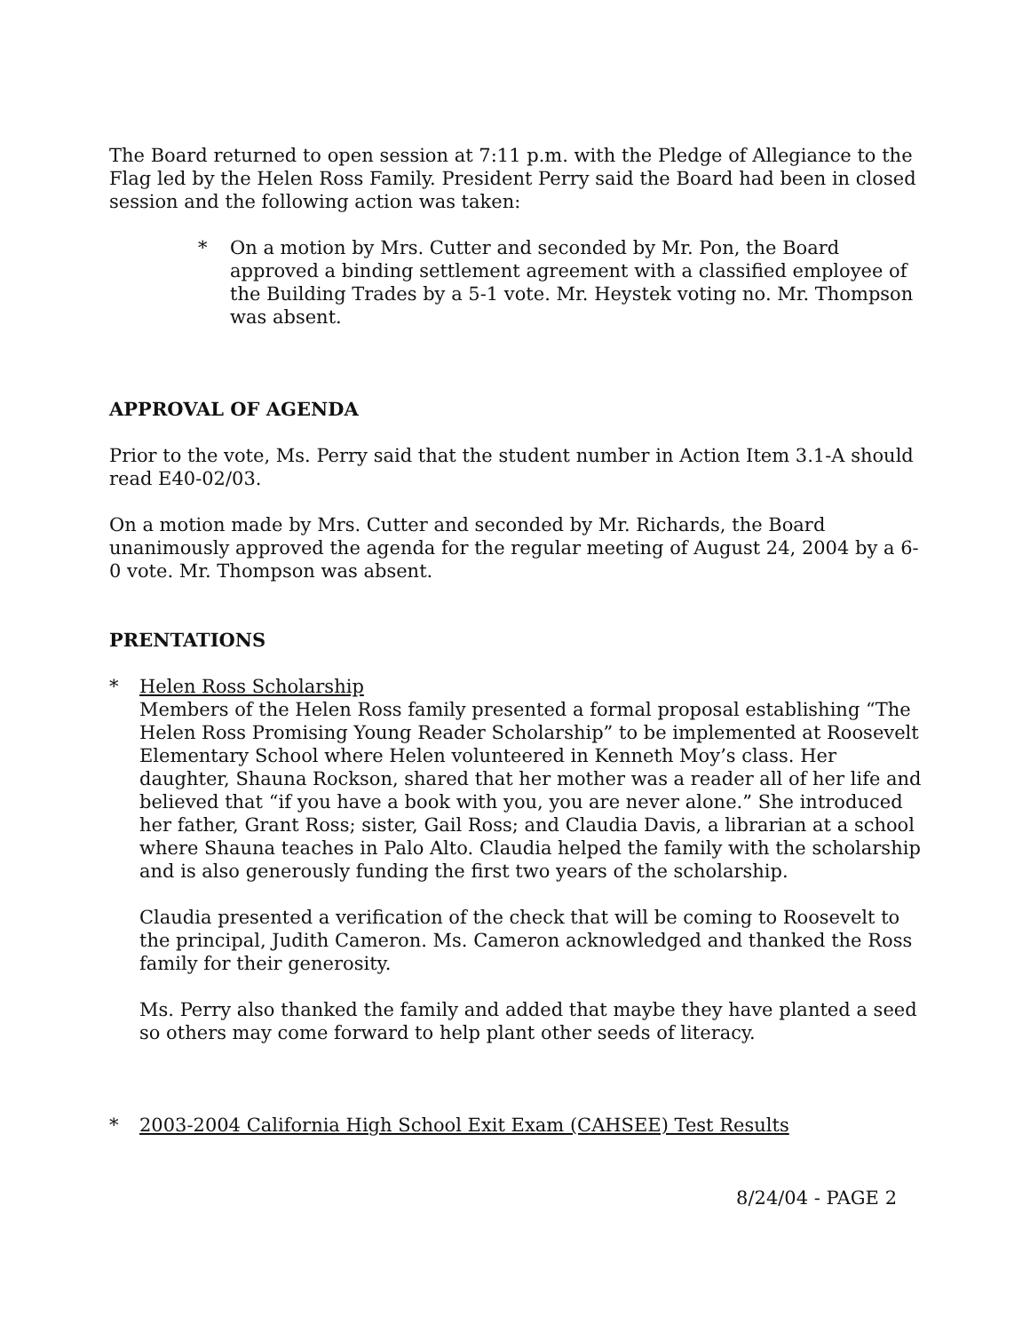The Board returned to open session at 7:11 p.m. with the Pledge of Allegiance to the Flag led by the Helen Ross Family. President Perry said the Board had been in closed session and the following action was taken:
* On a motion by Mrs. Cutter and seconded by Mr. Pon, the Board approved a binding settlement agreement with a classified employee of the Building Trades by a 5-1 vote. Mr. Heystek voting no. Mr. Thompson was absent.
APPROVAL OF AGENDA
Prior to the vote, Ms. Perry said that the student number in Action Item 3.1-A should read E40-02/03.
On a motion made by Mrs. Cutter and seconded by Mr. Richards, the Board unanimously approved the agenda for the regular meeting of August 24, 2004 by a 6-0 vote. Mr. Thompson was absent.
PRENTATIONS
* Helen Ross Scholarship
Members of the Helen Ross family presented a formal proposal establishing “The Helen Ross Promising Young Reader Scholarship” to be implemented at Roosevelt Elementary School where Helen volunteered in Kenneth Moy’s class. Her daughter, Shauna Rockson, shared that her mother was a reader all of her life and believed that “if you have a book with you, you are never alone.” She introduced her father, Grant Ross; sister, Gail Ross; and Claudia Davis, a librarian at a school where Shauna teaches in Palo Alto. Claudia helped the family with the scholarship and is also generously funding the first two years of the scholarship.
Claudia presented a verification of the check that will be coming to Roosevelt to the principal, Judith Cameron. Ms. Cameron acknowledged and thanked the Ross family for their generosity.
Ms. Perry also thanked the family and added that maybe they have planted a seed so others may come forward to help plant other seeds of literacy.
* 2003-2004 California High School Exit Exam (CAHSEE) Test Results
8/24/04 - PAGE 2